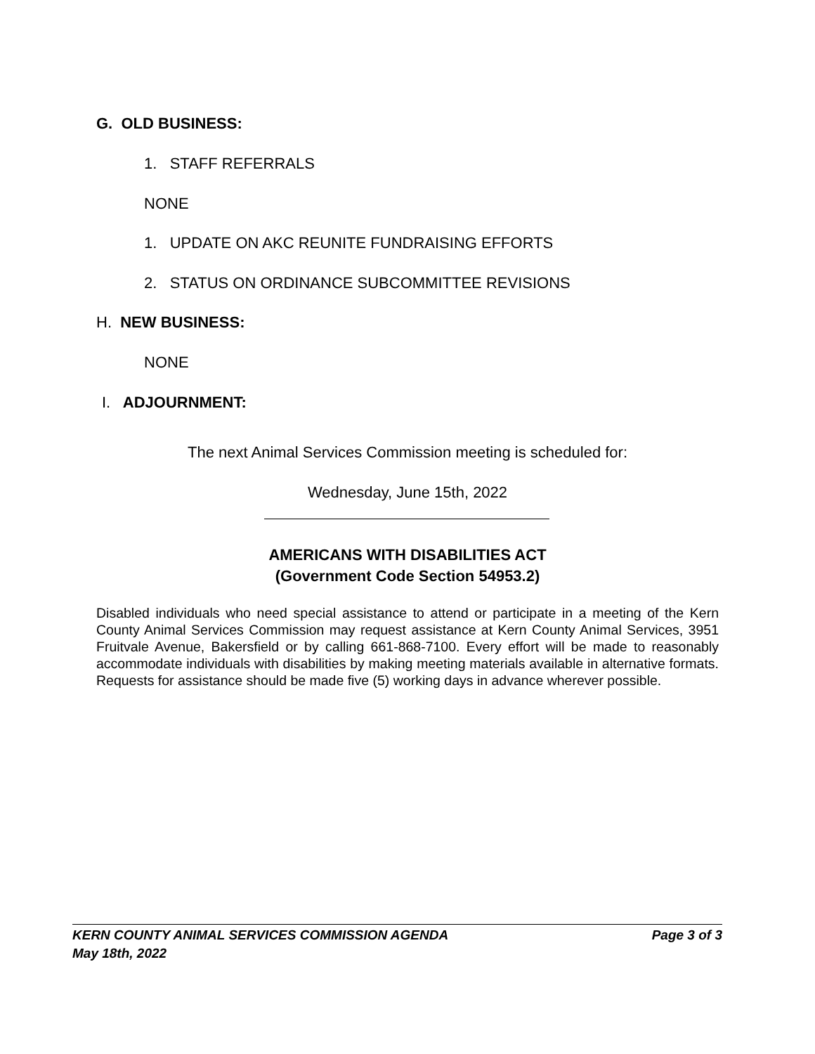G. OLD BUSINESS:
1. STAFF REFERRALS
NONE
1. UPDATE ON AKC REUNITE FUNDRAISING EFFORTS
2. STATUS ON ORDINANCE SUBCOMMITTEE REVISIONS
H. NEW BUSINESS:
NONE
I. ADJOURNMENT:
The next Animal Services Commission meeting is scheduled for:
Wednesday, June 15th, 2022
AMERICANS WITH DISABILITIES ACT
(Government Code Section 54953.2)
Disabled individuals who need special assistance to attend or participate in a meeting of the Kern County Animal Services Commission may request assistance at Kern County Animal Services, 3951 Fruitvale Avenue, Bakersfield or by calling 661-868-7100. Every effort will be made to reasonably accommodate individuals with disabilities by making meeting materials available in alternative formats. Requests for assistance should be made five (5) working days in advance wherever possible.
KERN COUNTY ANIMAL SERVICES COMMISSION AGENDA Page 3 of 3
May 18th, 2022